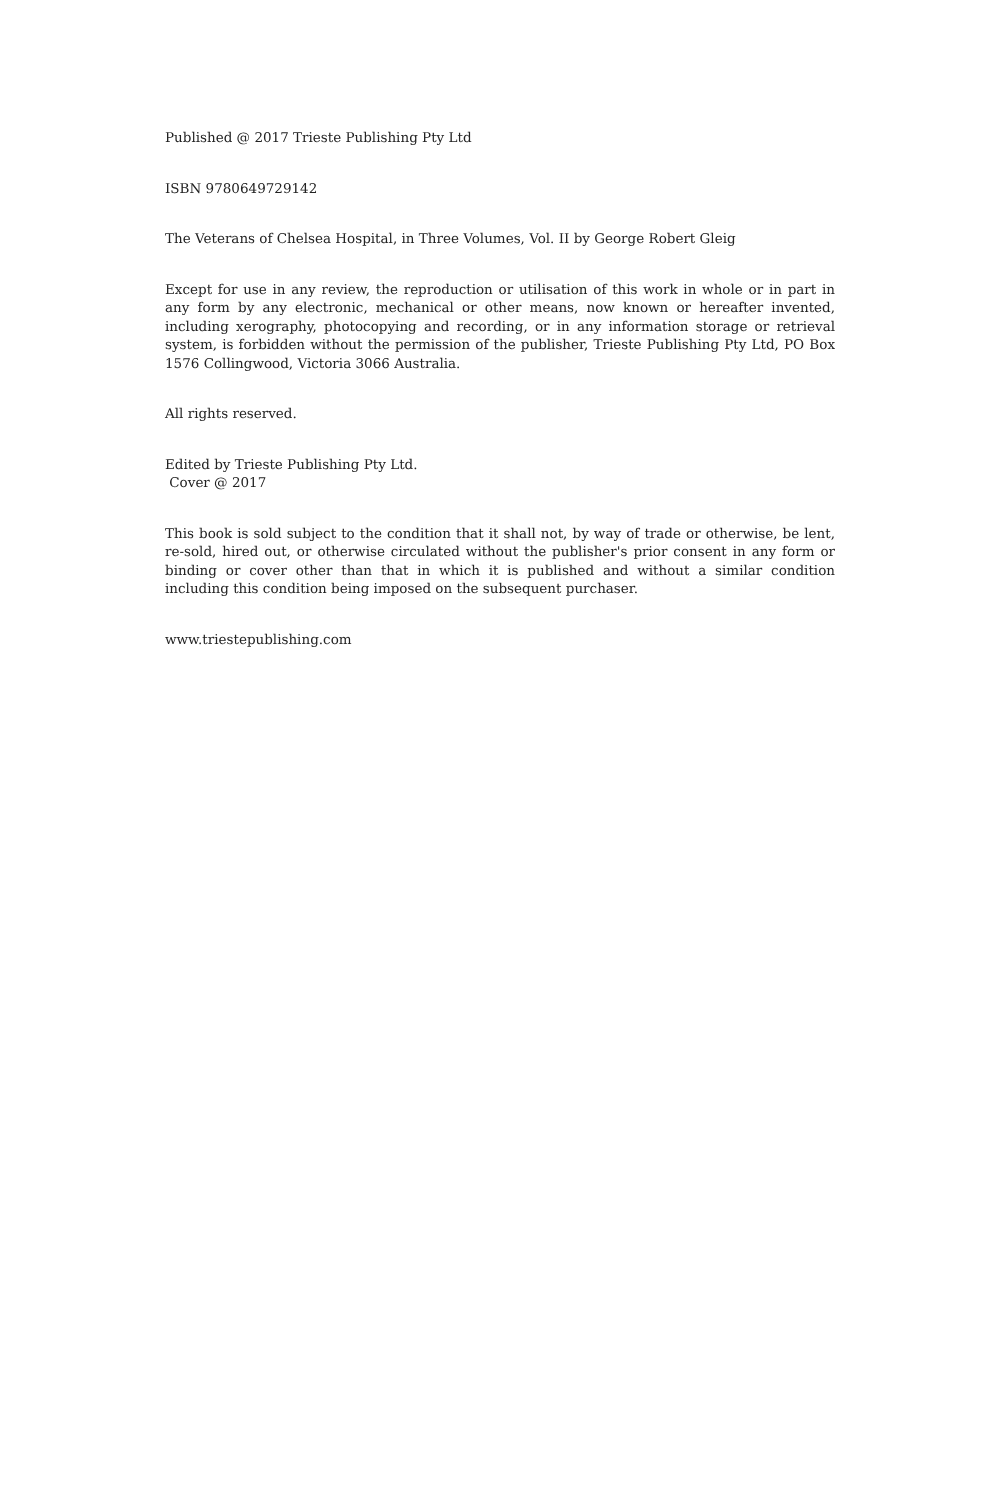Published @ 2017 Trieste Publishing Pty Ltd
ISBN 9780649729142
The Veterans of Chelsea Hospital, in Three Volumes, Vol. II by George Robert Gleig
Except for use in any review, the reproduction or utilisation of this work in whole or in part in any form by any electronic, mechanical or other means, now known or hereafter invented, including xerography, photocopying and recording, or in any information storage or retrieval system, is forbidden without the permission of the publisher, Trieste Publishing Pty Ltd, PO Box 1576 Collingwood, Victoria 3066 Australia.
All rights reserved.
Edited by Trieste Publishing Pty Ltd.
Cover @ 2017
This book is sold subject to the condition that it shall not, by way of trade or otherwise, be lent, re-sold, hired out, or otherwise circulated without the publisher's prior consent in any form or binding or cover other than that in which it is published and without a similar condition including this condition being imposed on the subsequent purchaser.
www.triestepublishing.com